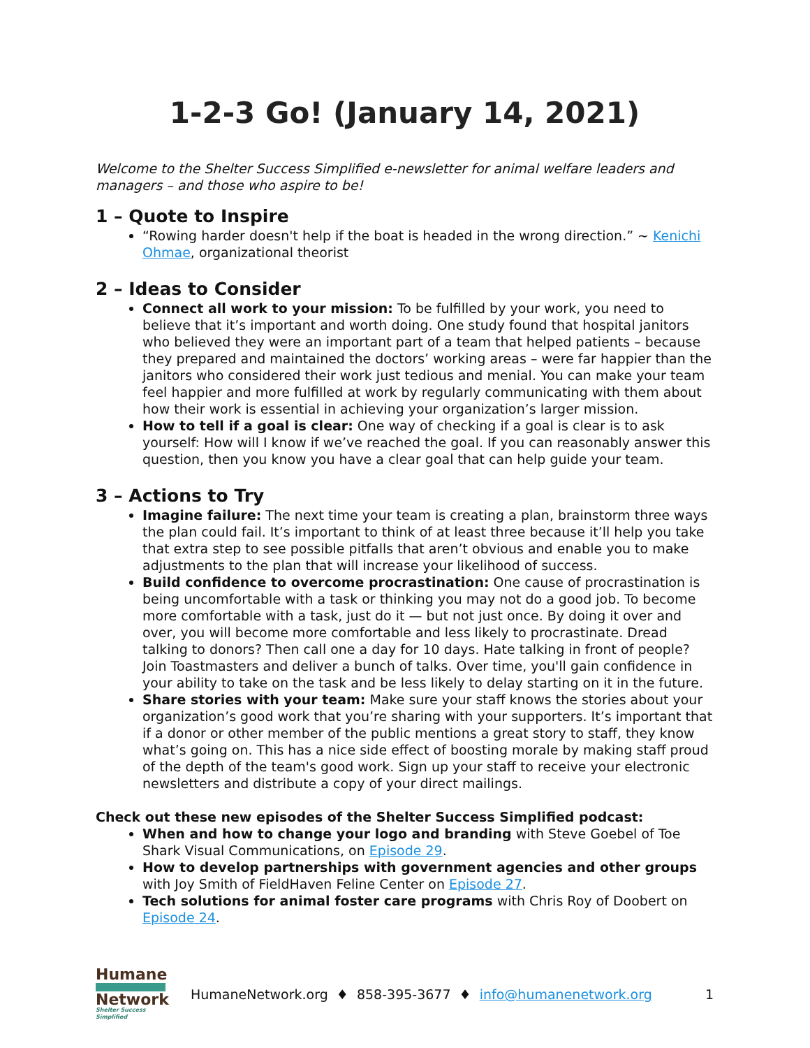1-2-3 Go! (January 14, 2021)
Welcome to the Shelter Success Simplified e-newsletter for animal welfare leaders and managers – and those who aspire to be!
1 – Quote to Inspire
“Rowing harder doesn't help if the boat is headed in the wrong direction.” ~ Kenichi Ohmae, organizational theorist
2 – Ideas to Consider
Connect all work to your mission: To be fulfilled by your work, you need to believe that it’s important and worth doing. One study found that hospital janitors who believed they were an important part of a team that helped patients – because they prepared and maintained the doctors’ working areas – were far happier than the janitors who considered their work just tedious and menial. You can make your team feel happier and more fulfilled at work by regularly communicating with them about how their work is essential in achieving your organization’s larger mission.
How to tell if a goal is clear: One way of checking if a goal is clear is to ask yourself: How will I know if we’ve reached the goal. If you can reasonably answer this question, then you know you have a clear goal that can help guide your team.
3 – Actions to Try
Imagine failure: The next time your team is creating a plan, brainstorm three ways the plan could fail. It’s important to think of at least three because it’ll help you take that extra step to see possible pitfalls that aren’t obvious and enable you to make adjustments to the plan that will increase your likelihood of success.
Build confidence to overcome procrastination: One cause of procrastination is being uncomfortable with a task or thinking you may not do a good job. To become more comfortable with a task, just do it — but not just once. By doing it over and over, you will become more comfortable and less likely to procrastinate. Dread talking to donors? Then call one a day for 10 days. Hate talking in front of people? Join Toastmasters and deliver a bunch of talks. Over time, you'll gain confidence in your ability to take on the task and be less likely to delay starting on it in the future.
Share stories with your team: Make sure your staff knows the stories about your organization’s good work that you’re sharing with your supporters. It’s important that if a donor or other member of the public mentions a great story to staff, they know what’s going on. This has a nice side effect of boosting morale by making staff proud of the depth of the team's good work. Sign up your staff to receive your electronic newsletters and distribute a copy of your direct mailings.
Check out these new episodes of the Shelter Success Simplified podcast:
When and how to change your logo and branding with Steve Goebel of Toe Shark Visual Communications, on Episode 29.
How to develop partnerships with government agencies and other groups with Joy Smith of FieldHaven Feline Center on Episode 27.
Tech solutions for animal foster care programs with Chris Roy of Doobert on Episode 24.
Humane
Network
Shelter Success Simplified
HumaneNetwork.org ♦ 858-395-3677 ♦ info@humanenetwork.org
1